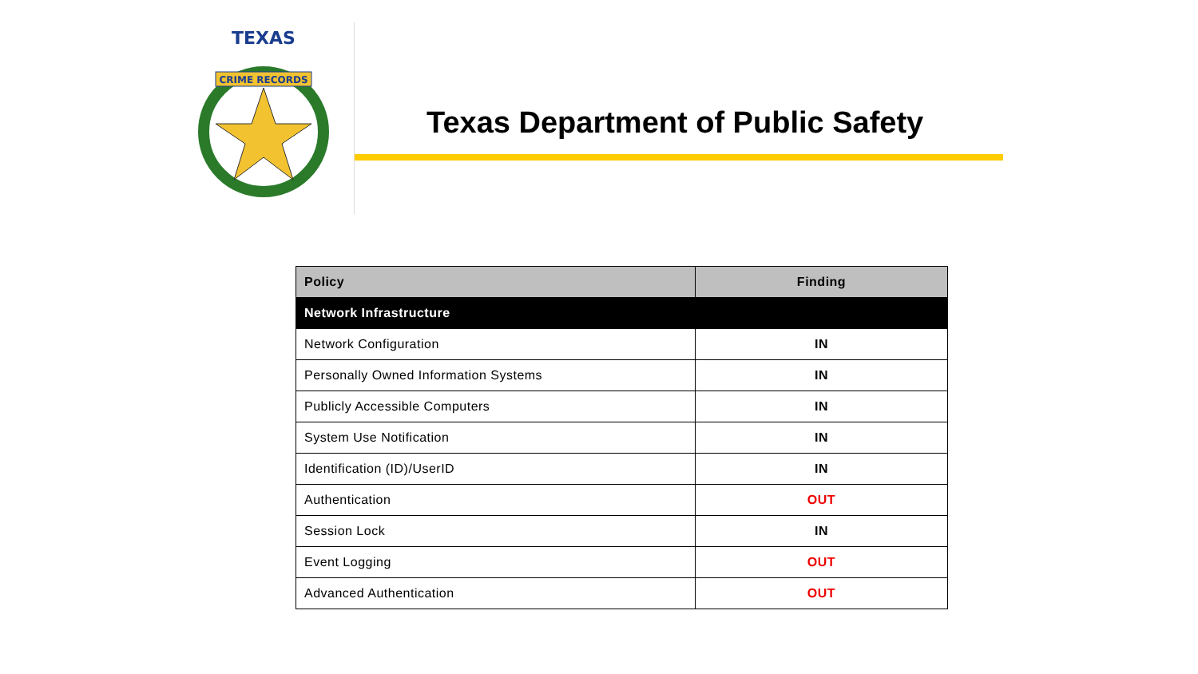CRIME RECORDS
TEXAS
Texas Department of Public Safety
| Policy | Finding |
| --- | --- |
| Network Infrastructure | |
| Network Configuration | IN |
| Personally Owned Information Systems | IN |
| Publicly Accessible Computers | IN |
| System Use Notification | IN |
| Identification (ID)/UserID | IN |
| Authentication | OUT |
| Session Lock | IN |
| Event Logging | OUT |
| Advanced Authentication | OUT |